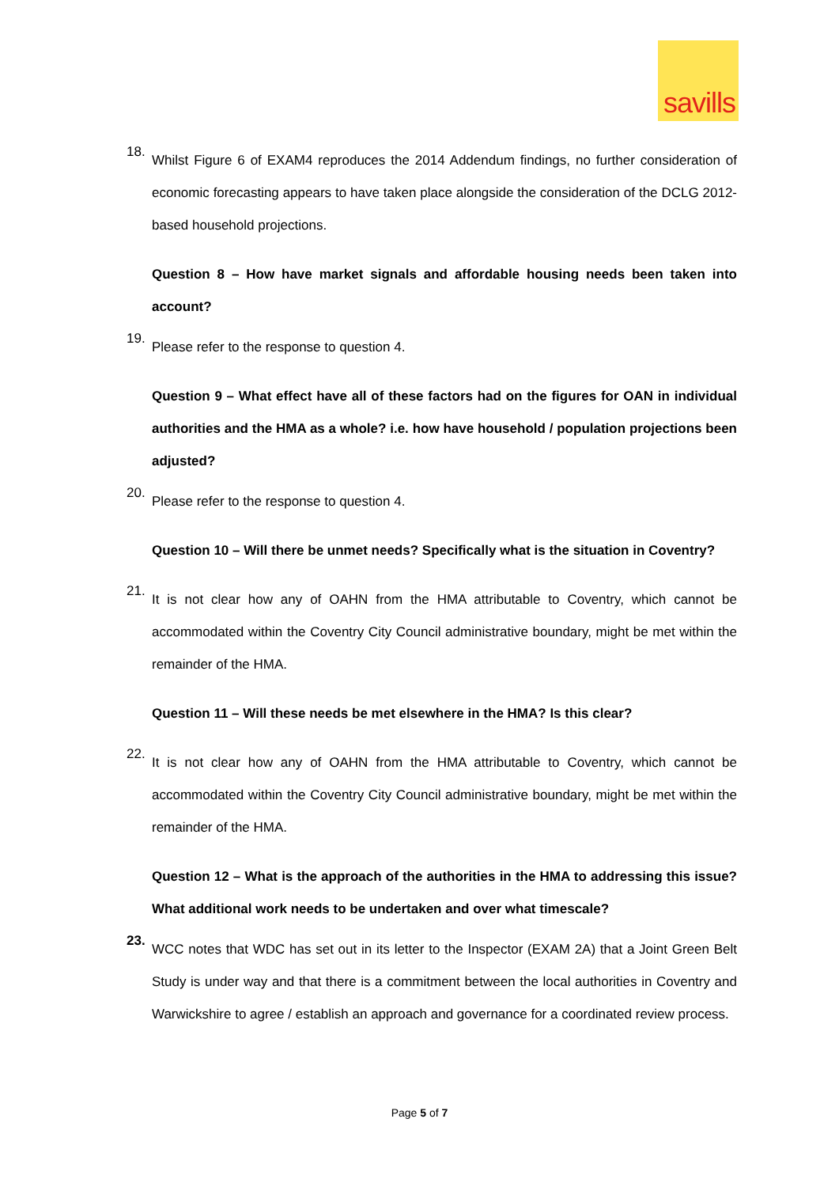savills
18.
Whilst Figure 6 of EXAM4 reproduces the 2014 Addendum findings, no further consideration of economic forecasting appears to have taken place alongside the consideration of the DCLG 2012-based household projections.
Question 8 – How have market signals and affordable housing needs been taken into account?
19.
Please refer to the response to question 4.
Question 9 – What effect have all of these factors had on the figures for OAN in individual authorities and the HMA as a whole? i.e. how have household / population projections been adjusted?
20.
Please refer to the response to question 4.
Question 10 – Will there be unmet needs? Specifically what is the situation in Coventry?
21.
It is not clear how any of OAHN from the HMA attributable to Coventry, which cannot be accommodated within the Coventry City Council administrative boundary, might be met within the remainder of the HMA.
Question 11 – Will these needs be met elsewhere in the HMA? Is this clear?
22.
It is not clear how any of OAHN from the HMA attributable to Coventry, which cannot be accommodated within the Coventry City Council administrative boundary, might be met within the remainder of the HMA.
Question 12 – What is the approach of the authorities in the HMA to addressing this issue? What additional work needs to be undertaken and over what timescale?
23.
WCC notes that WDC has set out in its letter to the Inspector (EXAM 2A) that a Joint Green Belt Study is under way and that there is a commitment between the local authorities in Coventry and Warwickshire to agree / establish an approach and governance for a coordinated review process.
Page 5 of 7